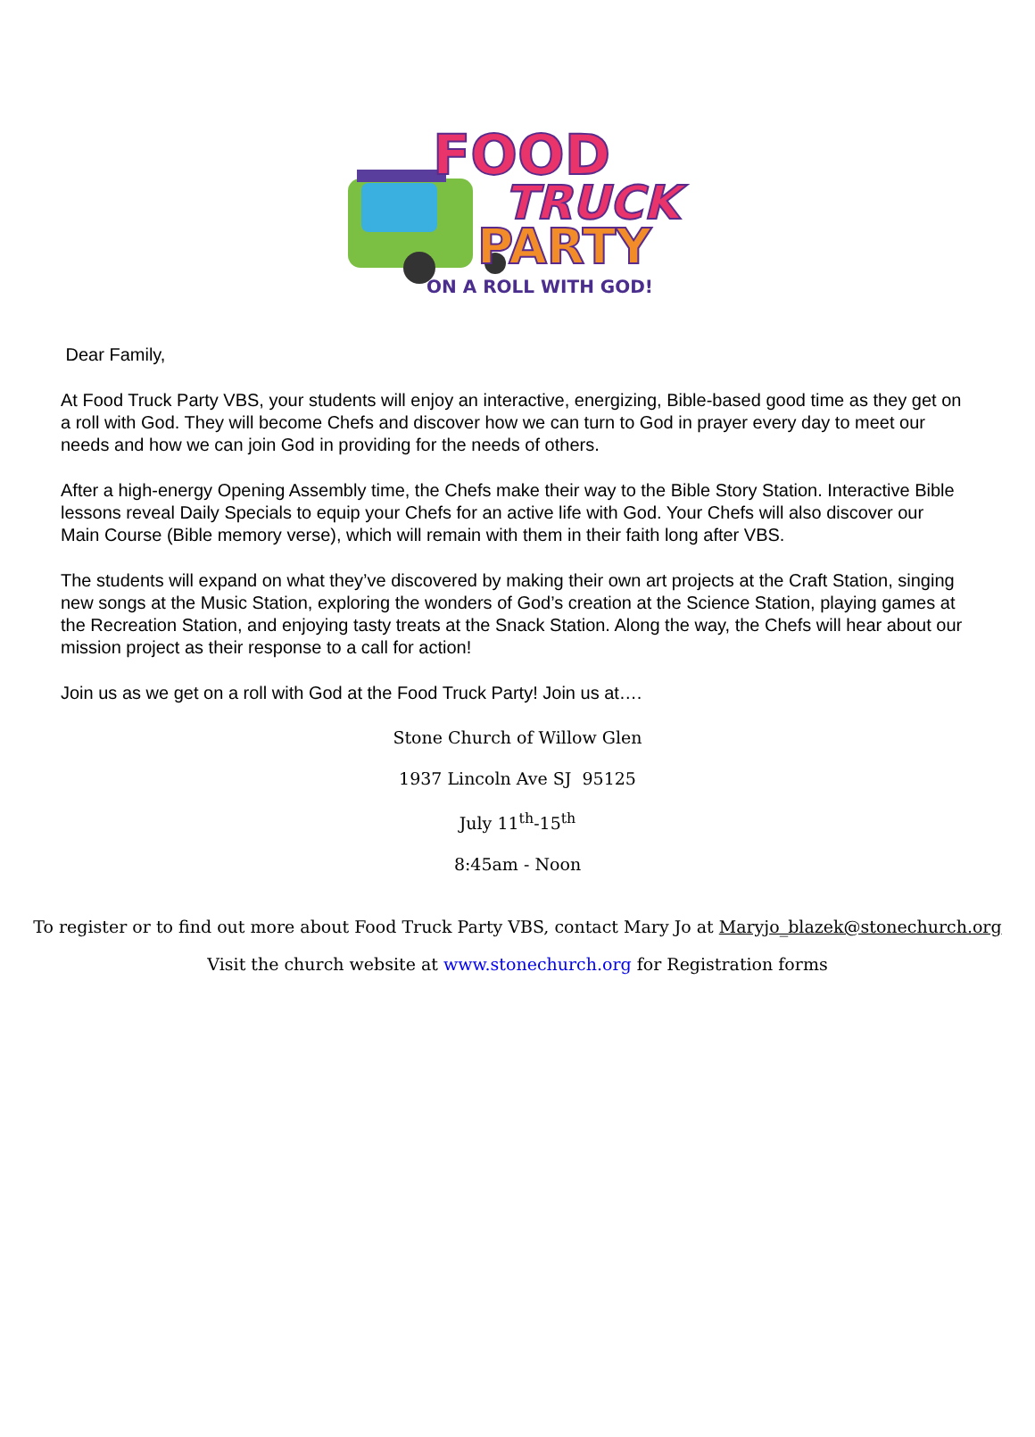FOOD
TRUCK
PARTY
ON A ROLL WITH GOD!
Dear Family,
At Food Truck Party VBS, your students will enjoy an interactive, energizing, Bible-based good time as they get on a roll with God. They will become Chefs and discover how we can turn to God in prayer every day to meet our needs and how we can join God in providing for the needs of others.
After a high-energy Opening Assembly time, the Chefs make their way to the Bible Story Station. Interactive Bible lessons reveal Daily Specials to equip your Chefs for an active life with God. Your Chefs will also discover our Main Course (Bible memory verse), which will remain with them in their faith long after VBS.
The students will expand on what they’ve discovered by making their own art projects at the Craft Station, singing new songs at the Music Station, exploring the wonders of God’s creation at the Science Station, playing games at the Recreation Station, and enjoying tasty treats at the Snack Station. Along the way, the Chefs will hear about our mission project as their response to a call for action!
Join us as we get on a roll with God at the Food Truck Party! Join us at….
Stone Church of Willow Glen
1937 Lincoln Ave SJ 95125
July 11<sup>th</sup>-15<sup>th</sup>
8:45am - Noon
To register or to find out more about Food Truck Party VBS, contact Mary Jo at Maryjo_blazek@stonechurch.org
Visit the church website at www.stonechurch.org for Registration forms